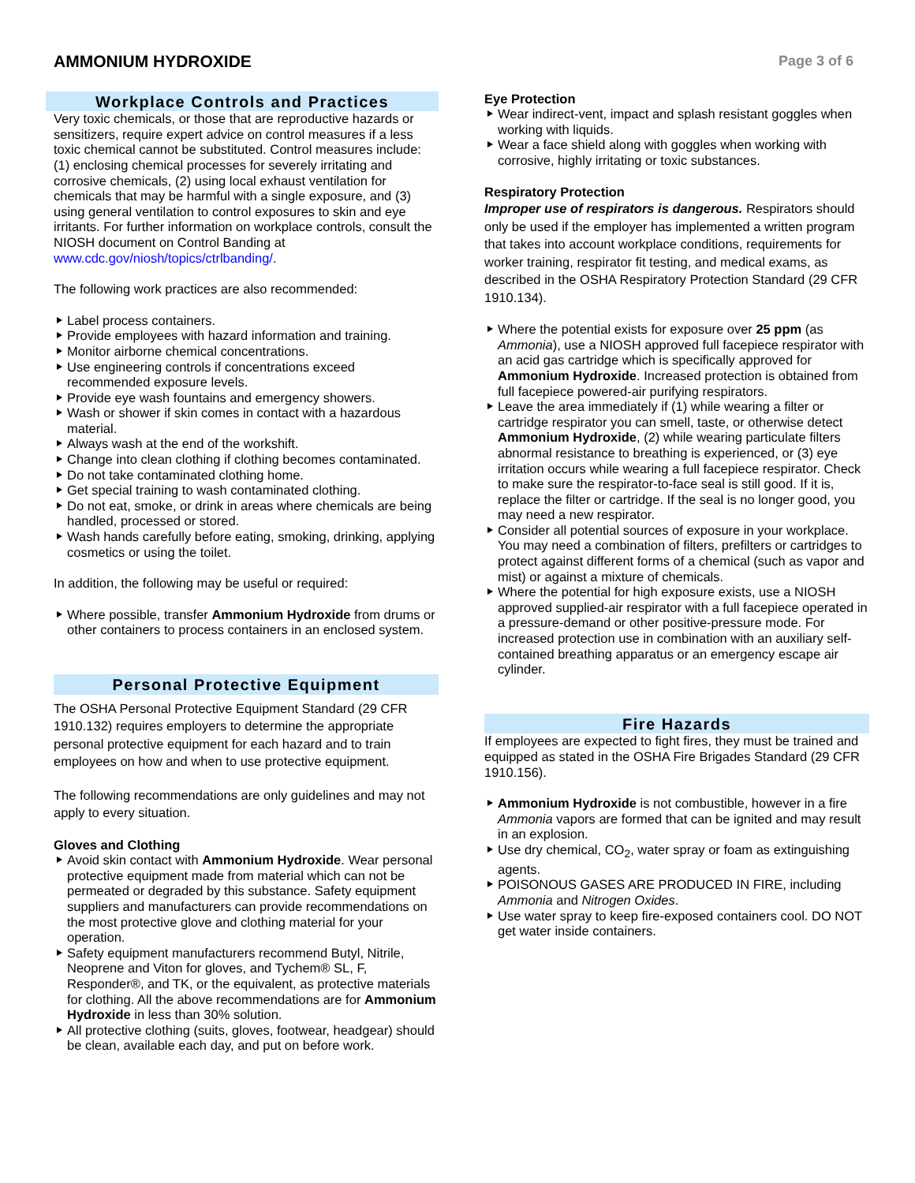AMMONIUM HYDROXIDE
Page 3 of 6
Workplace Controls and Practices
Very toxic chemicals, or those that are reproductive hazards or sensitizers, require expert advice on control measures if a less toxic chemical cannot be substituted. Control measures include: (1) enclosing chemical processes for severely irritating and corrosive chemicals, (2) using local exhaust ventilation for chemicals that may be harmful with a single exposure, and (3) using general ventilation to control exposures to skin and eye irritants. For further information on workplace controls, consult the NIOSH document on Control Banding at www.cdc.gov/niosh/topics/ctrlbanding/.
The following work practices are also recommended:
Label process containers.
Provide employees with hazard information and training.
Monitor airborne chemical concentrations.
Use engineering controls if concentrations exceed recommended exposure levels.
Provide eye wash fountains and emergency showers.
Wash or shower if skin comes in contact with a hazardous material.
Always wash at the end of the workshift.
Change into clean clothing if clothing becomes contaminated.
Do not take contaminated clothing home.
Get special training to wash contaminated clothing.
Do not eat, smoke, or drink in areas where chemicals are being handled, processed or stored.
Wash hands carefully before eating, smoking, drinking, applying cosmetics or using the toilet.
In addition, the following may be useful or required:
Where possible, transfer Ammonium Hydroxide from drums or other containers to process containers in an enclosed system.
Personal Protective Equipment
The OSHA Personal Protective Equipment Standard (29 CFR 1910.132) requires employers to determine the appropriate personal protective equipment for each hazard and to train employees on how and when to use protective equipment.
The following recommendations are only guidelines and may not apply to every situation.
Gloves and Clothing
Avoid skin contact with Ammonium Hydroxide. Wear personal protective equipment made from material which can not be permeated or degraded by this substance. Safety equipment suppliers and manufacturers can provide recommendations on the most protective glove and clothing material for your operation.
Safety equipment manufacturers recommend Butyl, Nitrile, Neoprene and Viton for gloves, and Tychem® SL, F, Responder®, and TK, or the equivalent, as protective materials for clothing. All the above recommendations are for Ammonium Hydroxide in less than 30% solution.
All protective clothing (suits, gloves, footwear, headgear) should be clean, available each day, and put on before work.
Eye Protection
Wear indirect-vent, impact and splash resistant goggles when working with liquids.
Wear a face shield along with goggles when working with corrosive, highly irritating or toxic substances.
Respiratory Protection
Improper use of respirators is dangerous. Respirators should only be used if the employer has implemented a written program that takes into account workplace conditions, requirements for worker training, respirator fit testing, and medical exams, as described in the OSHA Respiratory Protection Standard (29 CFR 1910.134).
Where the potential exists for exposure over 25 ppm (as Ammonia), use a NIOSH approved full facepiece respirator with an acid gas cartridge which is specifically approved for Ammonium Hydroxide. Increased protection is obtained from full facepiece powered-air purifying respirators.
Leave the area immediately if (1) while wearing a filter or cartridge respirator you can smell, taste, or otherwise detect Ammonium Hydroxide, (2) while wearing particulate filters abnormal resistance to breathing is experienced, or (3) eye irritation occurs while wearing a full facepiece respirator. Check to make sure the respirator-to-face seal is still good. If it is, replace the filter or cartridge. If the seal is no longer good, you may need a new respirator.
Consider all potential sources of exposure in your workplace. You may need a combination of filters, prefilters or cartridges to protect against different forms of a chemical (such as vapor and mist) or against a mixture of chemicals.
Where the potential for high exposure exists, use a NIOSH approved supplied-air respirator with a full facepiece operated in a pressure-demand or other positive-pressure mode. For increased protection use in combination with an auxiliary self-contained breathing apparatus or an emergency escape air cylinder.
Fire Hazards
If employees are expected to fight fires, they must be trained and equipped as stated in the OSHA Fire Brigades Standard (29 CFR 1910.156).
Ammonium Hydroxide is not combustible, however in a fire Ammonia vapors are formed that can be ignited and may result in an explosion.
Use dry chemical, CO<sub>2</sub>, water spray or foam as extinguishing agents.
POISONOUS GASES ARE PRODUCED IN FIRE, including Ammonia and Nitrogen Oxides.
Use water spray to keep fire-exposed containers cool. DO NOT get water inside containers.